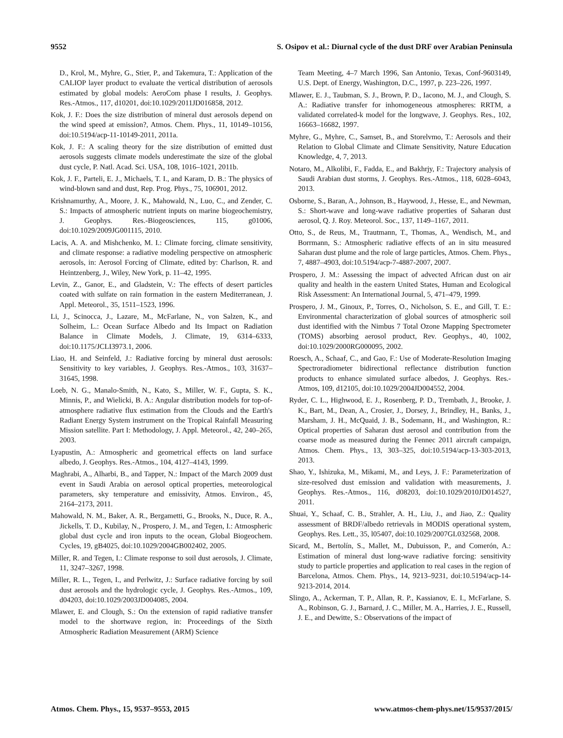9552 S. Osipov et al.: Diurnal cycle of the dust DRF over Arabian Peninsula
D., Krol, M., Myhre, G., Stier, P., and Takemura, T.: Application of the CALIOP layer product to evaluate the vertical distribution of aerosols estimated by global models: AeroCom phase I results, J. Geophys. Res.-Atmos., 117, d10201, doi:10.1029/2011JD016858, 2012.
Kok, J. F.: Does the size distribution of mineral dust aerosols depend on the wind speed at emission?, Atmos. Chem. Phys., 11, 10149–10156, doi:10.5194/acp-11-10149-2011, 2011a.
Kok, J. F.: A scaling theory for the size distribution of emitted dust aerosols suggests climate models underestimate the size of the global dust cycle, P. Natl. Acad. Sci. USA, 108, 1016–1021, 2011b.
Kok, J. F., Parteli, E. J., Michaels, T. I., and Karam, D. B.: The physics of wind-blown sand and dust, Rep. Prog. Phys., 75, 106901, 2012.
Krishnamurthy, A., Moore, J. K., Mahowald, N., Luo, C., and Zender, C. S.: Impacts of atmospheric nutrient inputs on marine biogeochemistry, J. Geophys. Res.-Biogeosciences, 115, g01006, doi:10.1029/2009JG001115, 2010.
Lacis, A. A. and Mishchenko, M. I.: Climate forcing, climate sensitivity, and climate response: a radiative modeling perspective on atmospheric aerosols, in: Aerosol Forcing of Climate, edited by: Charlson, R. and Heintzenberg, J., Wiley, New York, p. 11–42, 1995.
Levin, Z., Ganor, E., and Gladstein, V.: The effects of desert particles coated with sulfate on rain formation in the eastern Mediterranean, J. Appl. Meteorol., 35, 1511–1523, 1996.
Li, J., Scinocca, J., Lazare, M., McFarlane, N., von Salzen, K., and Solheim, L.: Ocean Surface Albedo and Its Impact on Radiation Balance in Climate Models, J. Climate, 19, 6314–6333, doi:10.1175/JCLI3973.1, 2006.
Liao, H. and Seinfeld, J.: Radiative forcing by mineral dust aerosols: Sensitivity to key variables, J. Geophys. Res.-Atmos., 103, 31637–31645, 1998.
Loeb, N. G., Manalo-Smith, N., Kato, S., Miller, W. F., Gupta, S. K., Minnis, P., and Wielicki, B. A.: Angular distribution models for top-of-atmosphere radiative flux estimation from the Clouds and the Earth's Radiant Energy System instrument on the Tropical Rainfall Measuring Mission satellite. Part I: Methodology, J. Appl. Meteorol., 42, 240–265, 2003.
Lyapustin, A.: Atmospheric and geometrical effects on land surface albedo, J. Geophys. Res.-Atmos., 104, 4127–4143, 1999.
Maghrabi, A., Alharbi, B., and Tapper, N.: Impact of the March 2009 dust event in Saudi Arabia on aerosol optical properties, meteorological parameters, sky temperature and emissivity, Atmos. Environ., 45, 2164–2173, 2011.
Mahowald, N. M., Baker, A. R., Bergametti, G., Brooks, N., Duce, R. A., Jickells, T. D., Kubilay, N., Prospero, J. M., and Tegen, I.: Atmospheric global dust cycle and iron inputs to the ocean, Global Biogeochem. Cycles, 19, gB4025, doi:10.1029/2004GB002402, 2005.
Miller, R. and Tegen, I.: Climate response to soil dust aerosols, J. Climate, 11, 3247–3267, 1998.
Miller, R. L., Tegen, I., and Perlwitz, J.: Surface radiative forcing by soil dust aerosols and the hydrologic cycle, J. Geophys. Res.-Atmos., 109, d04203, doi:10.1029/2003JD004085, 2004.
Mlawer, E. and Clough, S.: On the extension of rapid radiative transfer model to the shortwave region, in: Proceedings of the Sixth Atmospheric Radiation Measurement (ARM) Science
Team Meeting, 4–7 March 1996, San Antonio, Texas, Conf-9603149, U.S. Dept. of Energy, Washington, D.C., 1997, p. 223–226, 1997.
Mlawer, E. J., Taubman, S. J., Brown, P. D., Iacono, M. J., and Clough, S. A.: Radiative transfer for inhomogeneous atmospheres: RRTM, a validated correlated-k model for the longwave, J. Geophys. Res., 102, 16663–16682, 1997.
Myhre, G., Myhre, C., Samset, B., and Storelvmo, T.: Aerosols and their Relation to Global Climate and Climate Sensitivity, Nature Education Knowledge, 4, 7, 2013.
Notaro, M., Alkolibi, F., Fadda, E., and Bakhrjy, F.: Trajectory analysis of Saudi Arabian dust storms, J. Geophys. Res.-Atmos., 118, 6028–6043, 2013.
Osborne, S., Baran, A., Johnson, B., Haywood, J., Hesse, E., and Newman, S.: Short-wave and long-wave radiative properties of Saharan dust aerosol, Q. J. Roy. Meteorol. Soc., 137, 1149–1167, 2011.
Otto, S., de Reus, M., Trautmann, T., Thomas, A., Wendisch, M., and Borrmann, S.: Atmospheric radiative effects of an in situ measured Saharan dust plume and the role of large particles, Atmos. Chem. Phys., 7, 4887–4903, doi:10.5194/acp-7-4887-2007, 2007.
Prospero, J. M.: Assessing the impact of advected African dust on air quality and health in the eastern United States, Human and Ecological Risk Assessment: An International Journal, 5, 471–479, 1999.
Prospero, J. M., Ginoux, P., Torres, O., Nicholson, S. E., and Gill, T. E.: Environmental characterization of global sources of atmospheric soil dust identified with the Nimbus 7 Total Ozone Mapping Spectrometer (TOMS) absorbing aerosol product, Rev. Geophys., 40, 1002, doi:10.1029/2000RG000095, 2002.
Roesch, A., Schaaf, C., and Gao, F.: Use of Moderate-Resolution Imaging Spectroradiometer bidirectional reflectance distribution function products to enhance simulated surface albedos, J. Geophys. Res.-Atmos, 109, d12105, doi:10.1029/2004JD004552, 2004.
Ryder, C. L., Highwood, E. J., Rosenberg, P. D., Trembath, J., Brooke, J. K., Bart, M., Dean, A., Crosier, J., Dorsey, J., Brindley, H., Banks, J., Marsham, J. H., McQuaid, J. B., Sodemann, H., and Washington, R.: Optical properties of Saharan dust aerosol and contribution from the coarse mode as measured during the Fennec 2011 aircraft campaign, Atmos. Chem. Phys., 13, 303–325, doi:10.5194/acp-13-303-2013, 2013.
Shao, Y., Ishizuka, M., Mikami, M., and Leys, J. F.: Parameterization of size-resolved dust emission and validation with measurements, J. Geophys. Res.-Atmos., 116, d08203, doi:10.1029/2010JD014527, 2011.
Shuai, Y., Schaaf, C. B., Strahler, A. H., Liu, J., and Jiao, Z.: Quality assessment of BRDF/albedo retrievals in MODIS operational system, Geophys. Res. Lett., 35, l05407, doi:10.1029/2007GL032568, 2008.
Sicard, M., Bertolín, S., Mallet, M., Dubuisson, P., and Comerón, A.: Estimation of mineral dust long-wave radiative forcing: sensitivity study to particle properties and application to real cases in the region of Barcelona, Atmos. Chem. Phys., 14, 9213–9231, doi:10.5194/acp-14-9213-2014, 2014.
Slingo, A., Ackerman, T. P., Allan, R. P., Kassianov, E. I., McFarlane, S. A., Robinson, G. J., Barnard, J. C., Miller, M. A., Harries, J. E., Russell, J. E., and Dewitte, S.: Observations of the impact of
Atmos. Chem. Phys., 15, 9537–9553, 2015 www.atmos-chem-phys.net/15/9537/2015/